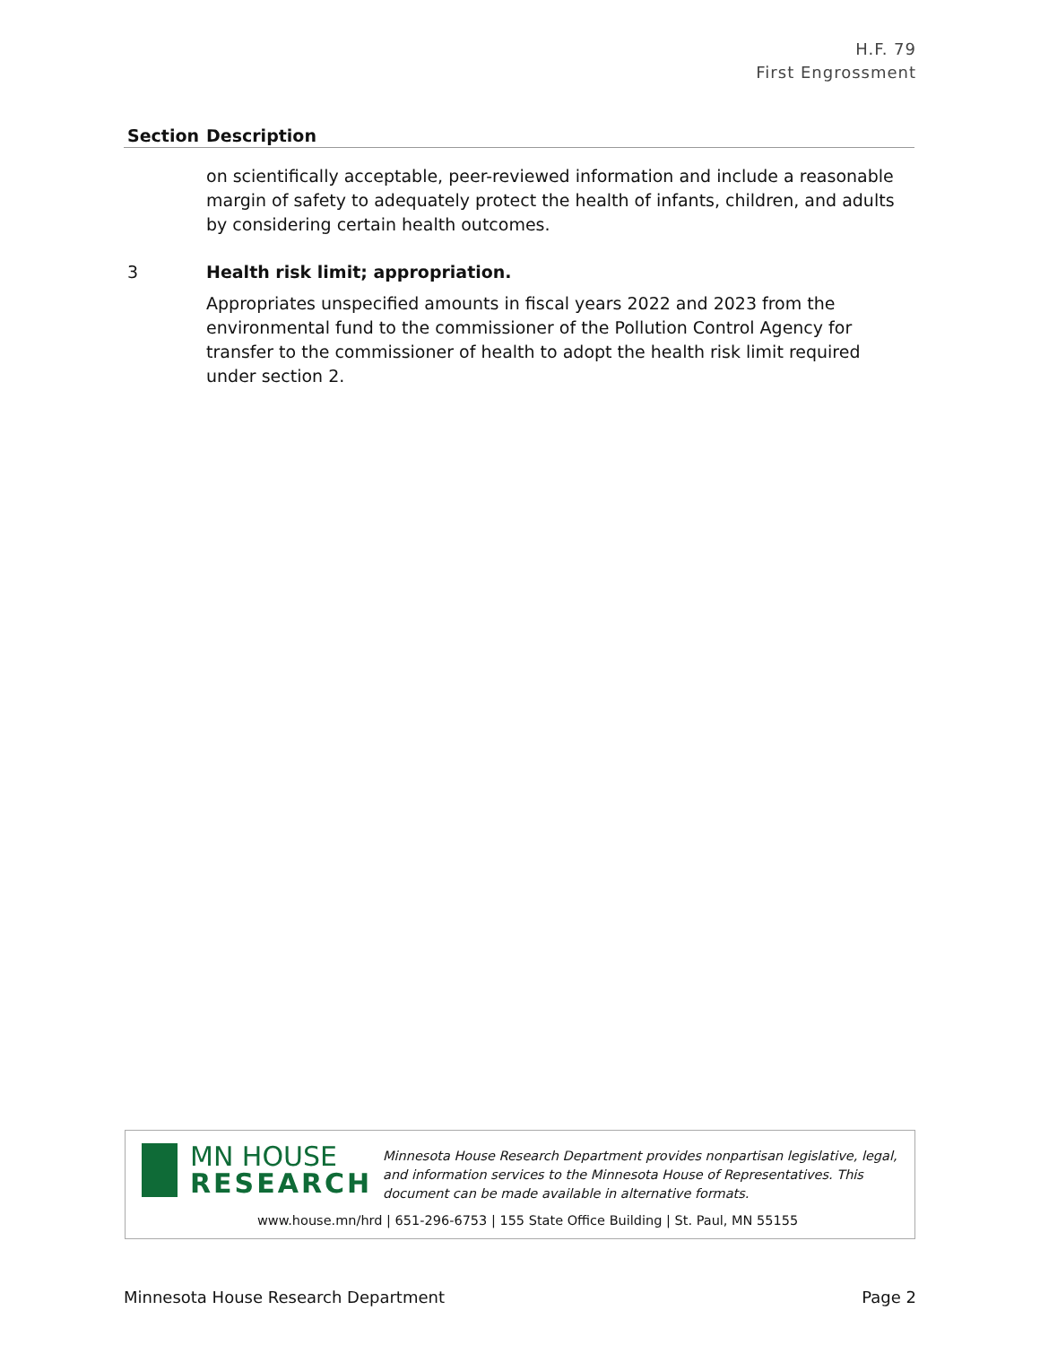H.F. 79
First Engrossment
| Section | Description |
| --- | --- |
| | on scientifically acceptable, peer-reviewed information and include a reasonable margin of safety to adequately protect the health of infants, children, and adults by considering certain health outcomes. |
| 3 | Health risk limit; appropriation. |
| | Appropriates unspecified amounts in fiscal years 2022 and 2023 from the environmental fund to the commissioner of the Pollution Control Agency for transfer to the commissioner of health to adopt the health risk limit required under section 2. |
MN HOUSE
RESEARCH
Minnesota House Research Department provides nonpartisan legislative, legal, and information services to the Minnesota House of Representatives. This document can be made available in alternative formats.
www.house.mn/hrd | 651-296-6753 | 155 State Office Building | St. Paul, MN 55155
Minnesota House Research Department Page 2